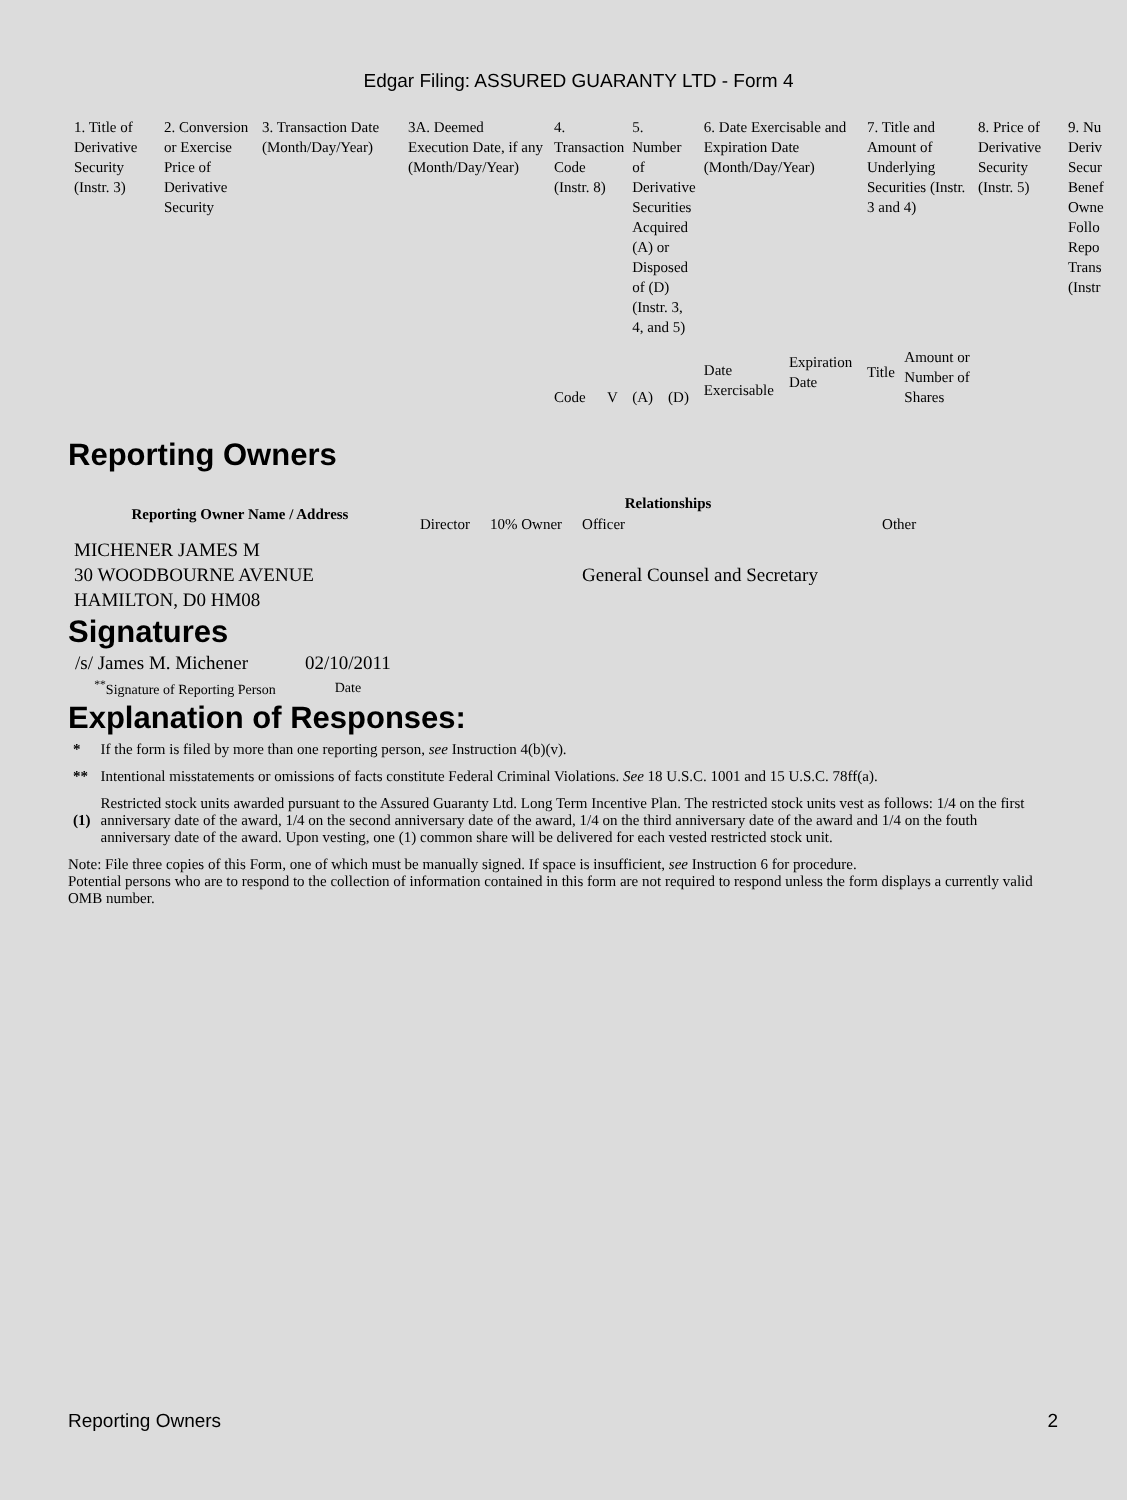Edgar Filing: ASSURED GUARANTY LTD - Form 4
| 1. Title of Derivative Security (Instr. 3) | 2. Conversion or Exercise Price of Derivative Security | 3. Transaction Date (Month/Day/Year) | 3A. Deemed Execution Date, if any (Month/Day/Year) | 4. Transaction Code (Instr. 8) | | 5. Number of Derivative Securities Acquired (A) or Disposed of (D) (Instr. 3, 4, and 5) | | 6. Date Exercisable and Expiration Date (Month/Day/Year) | | 7. Title and Amount of Underlying Securities (Instr. 3 and 4) | | 8. Price of Derivative Security (Instr. 5) | 9. Nu Deriv Secur Benef Owne Follo Repo Trans (Instr |
| | | | | Code | V | (A) | (D) | Date Exercisable | Expiration Date | Title | Amount or Number of Shares | | |
Reporting Owners
| Reporting Owner Name / Address | Relationships | | | |
| --- | --- | --- | --- | --- |
| | Director | 10% Owner | Officer | Other |
| MICHENER JAMES M 30 WOODBOURNE AVENUE HAMILTON, D0 HM08 | | | General Counsel and Secretary | |
Signatures
| /s/ James M. Michener | 02/10/2011 |
| <sup>**</sup> Signature of Reporting Person | Date |
Explanation of Responses:
| * | If the form is filed by more than one reporting person, see Instruction 4(b)(v). |
| ** | Intentional misstatements or omissions of facts constitute Federal Criminal Violations. See 18 U.S.C. 1001 and 15 U.S.C. 78ff(a). |
| (1) | Restricted stock units awarded pursuant to the Assured Guaranty Ltd. Long Term Incentive Plan. The restricted stock units vest as follows: 1/4 on the first anniversary date of the award, 1/4 on the second anniversary date of the award, 1/4 on the third anniversary date of the award and 1/4 on the fouth anniversary date of the award. Upon vesting, one (1) common share will be delivered for each vested restricted stock unit. |
Note: File three copies of this Form, one of which must be manually signed. If space is insufficient, see Instruction 6 for procedure.
Potential persons who are to respond to the collection of information contained in this form are not required to respond unless the form displays a currently valid OMB number.
Reporting Owners 2